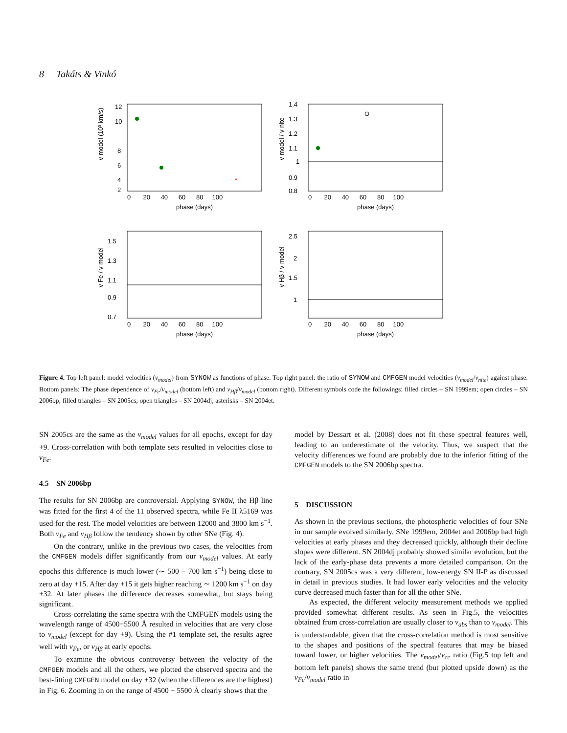8 Takáts & Vinkó
v model (10³ km/s)
12
10
8
6
4
2
0 20 40 60 80 100
phase (days)
*
v model / v nlte
1.4
1.3
1.2
1.1
1
0.9
0.8
0 20 40 60 80 100
phase (days)
v Fe / v model
1.5
1.3
1.1
0.9
0.7
0 20 40 60 80 100
phase (days)
v Hβ / v model
2.5
2
1.5
1
0 20 40 60 80 100
phase (days)
Figure 4. Top left panel: model velocities (v<sub>model</sub>) from SYNOW as functions of phase. Top right panel: the ratio of SYNOW and CMFGEN model velocities (v<sub>model</sub>/v<sub>nlte</sub>) against phase. Bottom panels: The phase dependence of v<sub>Fe</sub>/v<sub>model</sub> (bottom left) and v<sub>Hβ</sub>/v<sub>model</sub> (bottom right). Different symbols code the followings: filled circles – SN 1999em; open circles – SN 2006bp; filled triangles – SN 2005cs; open triangles – SN 2004dj; asterisks – SN 2004et.
SN 2005cs are the same as the v<sub>model</sub> values for all epochs, except for day +9. Cross-correlation with both template sets resulted in velocities close to v<sub>Fe</sub>.
4.5 SN 2006bp
The results for SN 2006bp are controversial. Applying SYNOW, the Hβ line was fitted for the first 4 of the 11 observed spectra, while Fe II λ5169 was used for the rest. The model velocities are between 12000 and 3800 km s<sup>−1</sup>. Both v<sub>Fe</sub> and v<sub>Hβ</sub> follow the tendency shown by other SNe (Fig. 4).
On the contrary, unlike in the previous two cases, the velocities from the CMFGEN models differ significantly from our v<sub>model</sub> values. At early epochs this difference is much lower (∼ 500 − 700 km s<sup>−1</sup>) being close to zero at day +15. After day +15 it gets higher reaching ∼ 1200 km s<sup>−1</sup> on day +32. At later phases the difference decreases somewhat, but stays being significant.
Cross-correlating the same spectra with the CMFGEN models using the wavelength range of 4500−5500 Å resulted in velocities that are very close to v<sub>model</sub> (except for day +9). Using the #1 template set, the results agree well with v<sub>Fe</sub>, or v<sub>Hβ</sub> at early epochs.
To examine the obvious controversy between the velocity of the CMFGEN models and all the others, we plotted the observed spectra and the best-fitting CMFGEN model on day +32 (when the differences are the highest) in Fig. 6. Zooming in on the range of 4500 − 5500 Å clearly shows that the
model by Dessart et al. (2008) does not fit these spectral features well, leading to an underestimate of the velocity. Thus, we suspect that the velocity differences we found are probably due to the inferior fitting of the CMFGEN models to the SN 2006bp spectra.
5 DISCUSSION
As shown in the previous sections, the photospheric velocities of four SNe in our sample evolved similarly. SNe 1999em, 2004et and 2006bp had high velocities at early phases and they decreased quickly, although their decline slopes were different. SN 2004dj probably showed similar evolution, but the lack of the early-phase data prevents a more detailed comparison. On the contrary, SN 2005cs was a very different, low-energy SN II-P as discussed in detail in previous studies. It had lower early velocities and the velocity curve decreased much faster than for all the other SNe.
As expected, the different velocity measurement methods we applied provided somewhat different results. As seen in Fig.5, the velocities obtained from cross-correlation are usually closer to v<sub>abs</sub> than to v<sub>model</sub>. This is understandable, given that the cross-correlation method is most sensitive to the shapes and positions of the spectral features that may be biased toward lower, or higher velocities. The v<sub>model</sub>/v<sub>cc</sub> ratio (Fig.5 top left and bottom left panels) shows the same trend (but plotted upside down) as the v<sub>Fe</sub>/v<sub>model</sub> ratio in